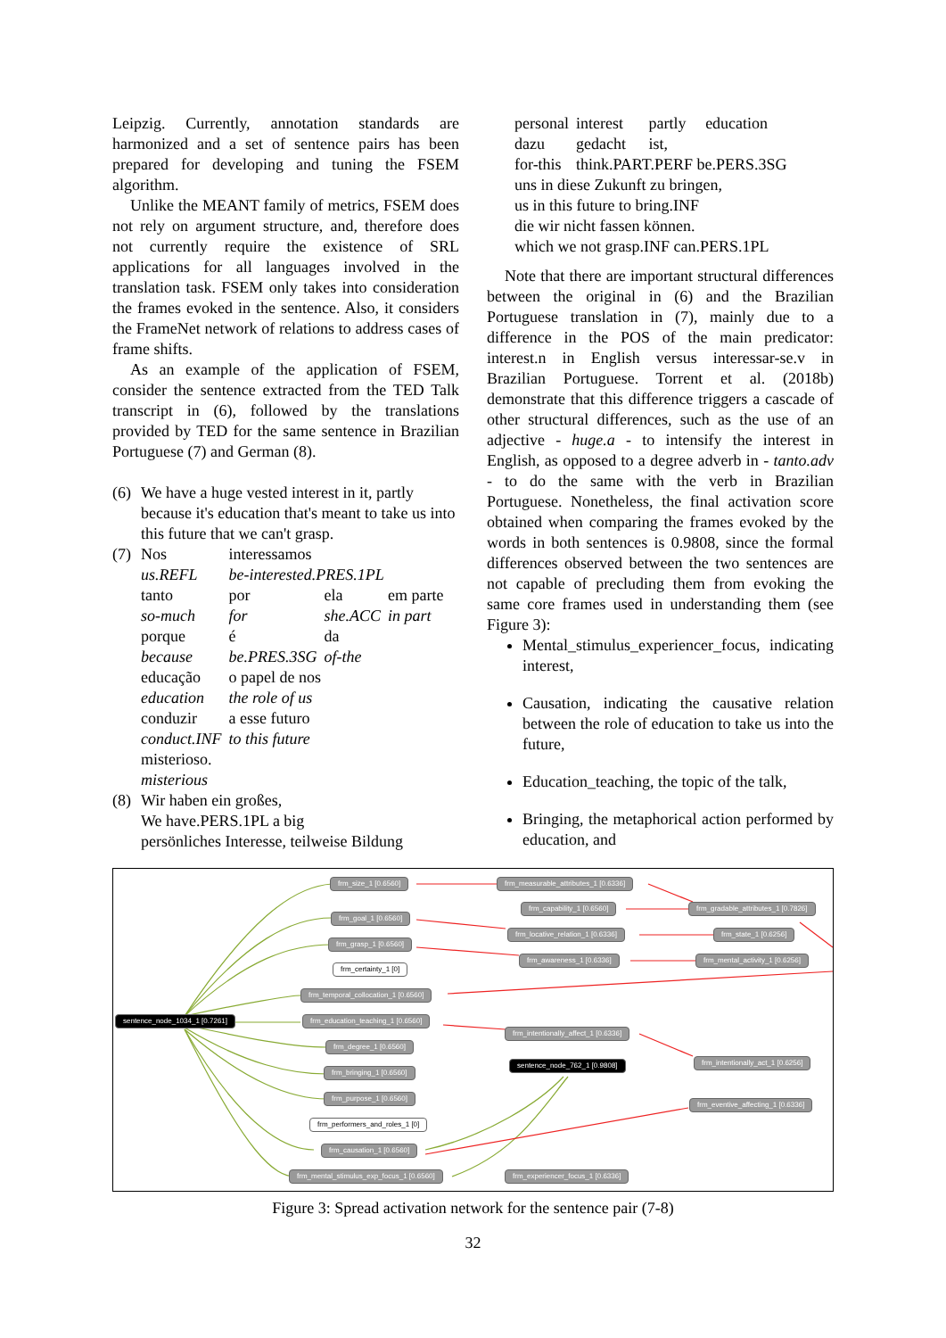Leipzig. Currently, annotation standards are harmonized and a set of sentence pairs has been prepared for developing and tuning the FSEM algorithm.
Unlike the MEANT family of metrics, FSEM does not rely on argument structure, and, therefore does not currently require the existence of SRL applications for all languages involved in the translation task. FSEM only takes into consideration the frames evoked in the sentence. Also, it considers the FrameNet network of relations to address cases of frame shifts.
As an example of the application of FSEM, consider the sentence extracted from the TED Talk transcript in (6), followed by the translations provided by TED for the same sentence in Brazilian Portuguese (7) and German (8).
(6)
We have a huge vested interest in it, partly because it's education that's meant to take us into this future that we can't grasp.
(7)
| Nos | interessamos | | |
| us.REFL | be-interested.PRES.1PL | | |
| tanto | por | ela | em parte |
| so-much | for | she.ACC | in part |
| porque | é | da | |
| because | be.PRES.3SG | of-the | |
| educação | o papel de nos | | |
| education | the role of us | | |
| conduzir | a esse futuro | | |
| conduct.INF | to this future | | |
| misterioso. | | | |
| misterious | | | |
(8)
Wir haben ein großes,
We have.PERS.1PL a big
persönliches Interesse, teilweise Bildung
| personal | interest | partly | education |
| dazu | gedacht | ist, | |
| for-this | think.PART.PERF be.PERS.3SG | | |
| uns in diese Zukunft zu bringen, | | | |
| us in this future to bring.INF | | | |
| die wir nicht fassen können. | | | |
| which we not grasp.INF can.PERS.1PL | | | |
Note that there are important structural differences between the original in (6) and the Brazilian Portuguese translation in (7), mainly due to a difference in the POS of the main predicator: interest.n in English versus interessar-se.v in Brazilian Portuguese. Torrent et al. (2018b) demonstrate that this difference triggers a cascade of other structural differences, such as the use of an adjective - huge.a - to intensify the interest in English, as opposed to a degree adverb in - tanto.adv - to do the same with the verb in Brazilian Portuguese. Nonetheless, the final activation score obtained when comparing the frames evoked by the words in both sentences is 0.9808, since the formal differences observed between the two sentences are not capable of precluding them from evoking the same core frames used in understanding them (see Figure 3):
Mental_stimulus_experiencer_focus, indicating interest,
Causation, indicating the causative relation between the role of education to take us into the future,
Education_teaching, the topic of the talk,
Bringing, the metaphorical action performed by education, and
frm_size_1 [0.6560] frm_measurable_attributes_1 [0.6336]
frm_capability_1 [0.6560] frm_gradable_attributes_1 [0.7826]
frm_goal_1 [0.6560]
frm_locative_relation_1 [0.6336] frm_state_1 [0.6256]
frm_grasp_1 [0.6560]
frm_awareness_1 [0.6336] frm_mental_activity_1 [0.6256]
frm_certainty_1 [0]
frm_temporal_collocation_1 [0.6560]
sentence_node_1034_1 [0.7261] frm_education_teaching_1 [0.6560]
frm_intentionally_affect_1 [0.6336]
frm_degree_1 [0.6560]
sentence_node_762_1 [0.9808] frm_intentionally_act_1 [0.6256]
frm_bringing_1 [0.6560]
frm_purpose_1 [0.6560]
frm_eventive_affecting_1 [0.6336]
frm_performers_and_roles_1 [0]
frm_causation_1 [0.6560]
frm_mental_stimulus_exp_focus_1 [0.6560] frm_experiencer_focus_1 [0.6336]
Figure 3: Spread activation network for the sentence pair (7-8)
32